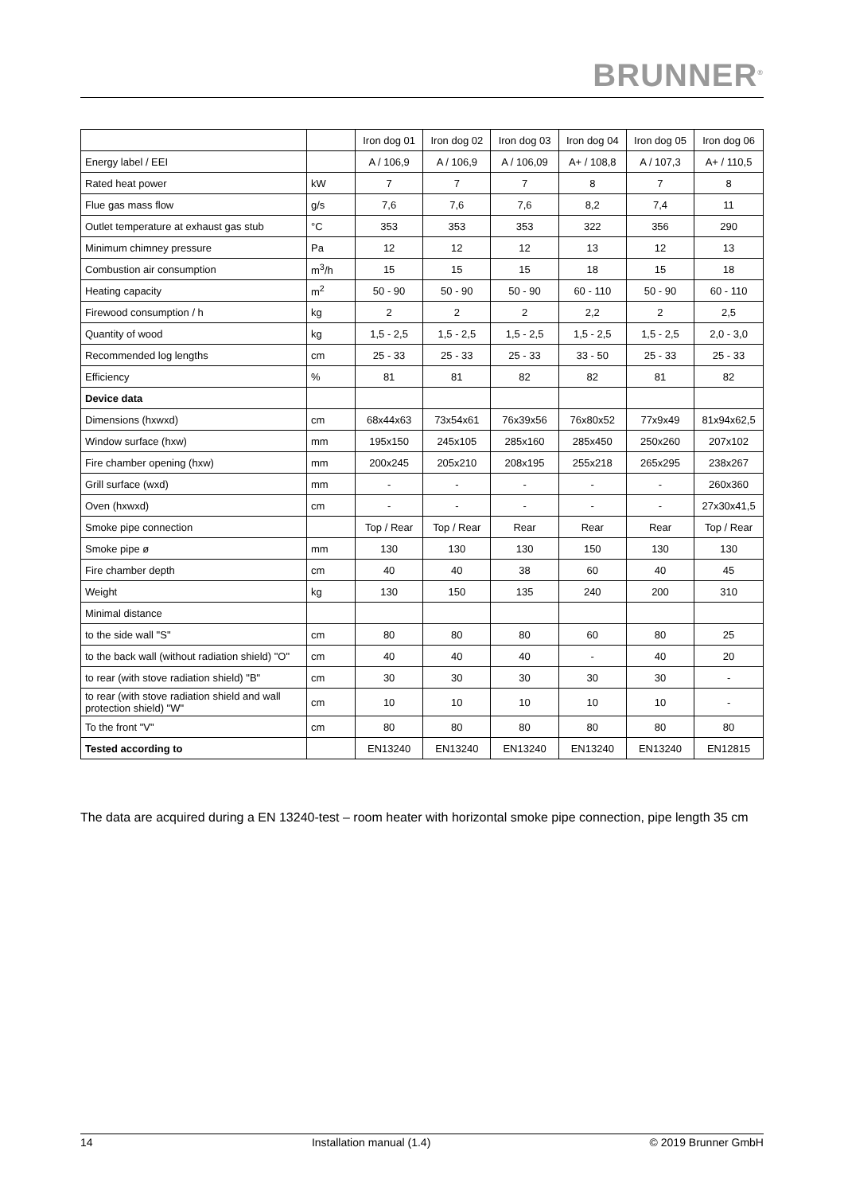BRUNNER<sup>®</sup>
| | | Iron dog 01 | Iron dog 02 | Iron dog 03 | Iron dog 04 | Iron dog 05 | Iron dog 06 |
| Energy label / EEI | | A / 106,9 | A / 106,9 | A / 106,09 | A+ / 108,8 | A / 107,3 | A+ / 110,5 |
| Rated heat power | kW | 7 | 7 | 7 | 8 | 7 | 8 |
| Flue gas mass flow | g/s | 7,6 | 7,6 | 7,6 | 8,2 | 7,4 | 11 |
| Outlet temperature at exhaust gas stub | °C | 353 | 353 | 353 | 322 | 356 | 290 |
| Minimum chimney pressure | Pa | 12 | 12 | 12 | 13 | 12 | 13 |
| Combustion air consumption | m<sup>3</sup>/h | 15 | 15 | 15 | 18 | 15 | 18 |
| Heating capacity | m<sup>2</sup> | 50 - 90 | 50 - 90 | 50 - 90 | 60 - 110 | 50 - 90 | 60 - 110 |
| Firewood consumption / h | kg | 2 | 2 | 2 | 2,2 | 2 | 2,5 |
| Quantity of wood | kg | 1,5 - 2,5 | 1,5 - 2,5 | 1,5 - 2,5 | 1,5 - 2,5 | 1,5 - 2,5 | 2,0 - 3,0 |
| Recommended log lengths | cm | 25 - 33 | 25 - 33 | 25 - 33 | 33 - 50 | 25 - 33 | 25 - 33 |
| Efficiency | % | 81 | 81 | 82 | 82 | 81 | 82 |
| Device data | | | | | | | |
| Dimensions (hxwxd) | cm | 68x44x63 | 73x54x61 | 76x39x56 | 76x80x52 | 77x9x49 | 81x94x62,5 |
| Window surface (hxw) | mm | 195x150 | 245x105 | 285x160 | 285x450 | 250x260 | 207x102 |
| Fire chamber opening (hxw) | mm | 200x245 | 205x210 | 208x195 | 255x218 | 265x295 | 238x267 |
| Grill surface (wxd) | mm | - | - | - | - | - | 260x360 |
| Oven (hxwxd) | cm | - | - | - | - | - | 27x30x41,5 |
| Smoke pipe connection | | Top / Rear | Top / Rear | Rear | Rear | Rear | Top / Rear |
| Smoke pipe ø | mm | 130 | 130 | 130 | 150 | 130 | 130 |
| Fire chamber depth | cm | 40 | 40 | 38 | 60 | 40 | 45 |
| Weight | kg | 130 | 150 | 135 | 240 | 200 | 310 |
| Minimal distance | | | | | | | |
| to the side wall "S" | cm | 80 | 80 | 80 | 60 | 80 | 25 |
| to the back wall (without radiation shield) "O" | cm | 40 | 40 | 40 | - | 40 | 20 |
| to rear (with stove radiation shield) "B" | cm | 30 | 30 | 30 | 30 | 30 | - |
| to rear (with stove radiation shield and wall protection shield) "W" | cm | 10 | 10 | 10 | 10 | 10 | - |
| To the front "V" | cm | 80 | 80 | 80 | 80 | 80 | 80 |
| Tested according to | | EN13240 | EN13240 | EN13240 | EN13240 | EN13240 | EN12815 |
The data are acquired during a EN 13240-test – room heater with horizontal smoke pipe connection, pipe length 35 cm
14 Installation manual (1.4) © 2019 Brunner GmbH